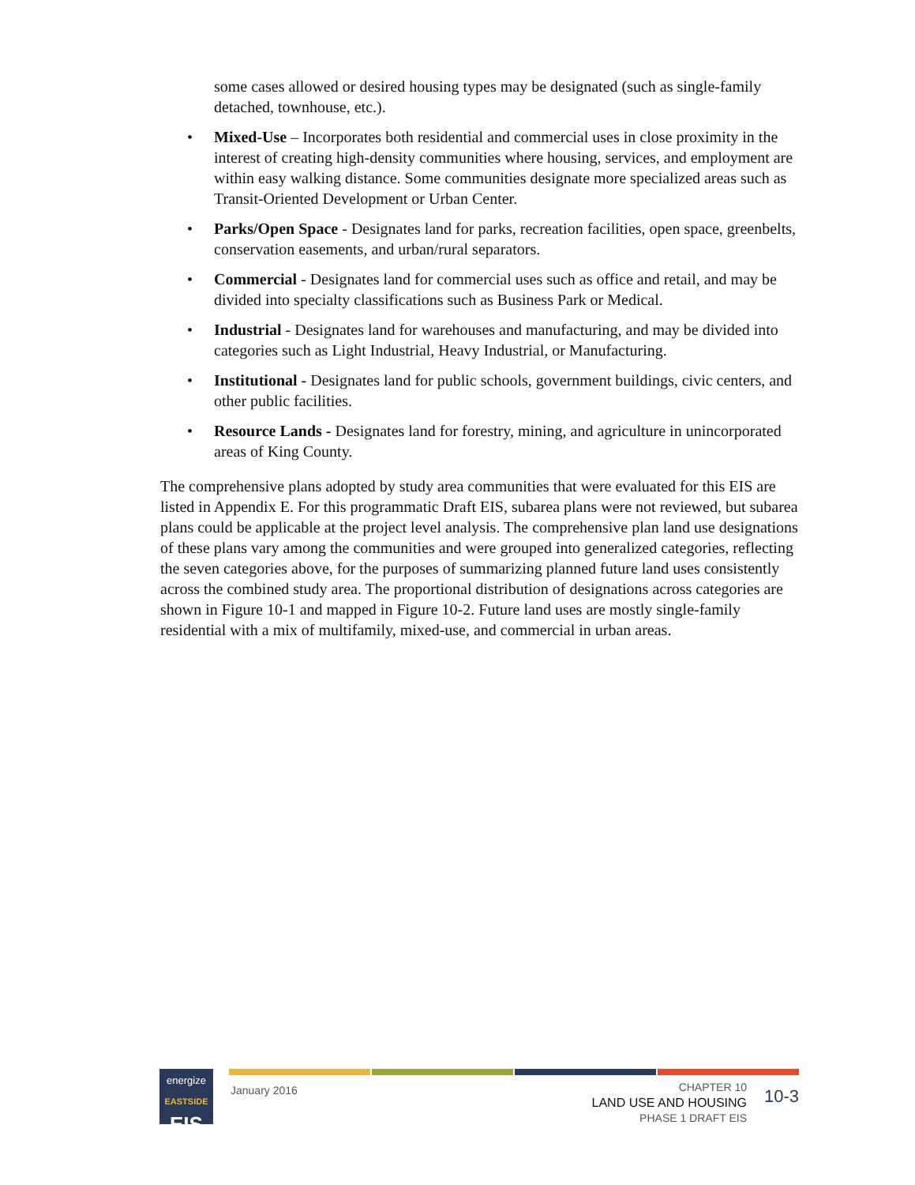some cases allowed or desired housing types may be designated (such as single-family detached, townhouse, etc.).
• Mixed-Use – Incorporates both residential and commercial uses in close proximity in the interest of creating high-density communities where housing, services, and employment are within easy walking distance. Some communities designate more specialized areas such as Transit-Oriented Development or Urban Center.
• Parks/Open Space - Designates land for parks, recreation facilities, open space, greenbelts, conservation easements, and urban/rural separators.
• Commercial - Designates land for commercial uses such as office and retail, and may be divided into specialty classifications such as Business Park or Medical.
• Industrial - Designates land for warehouses and manufacturing, and may be divided into categories such as Light Industrial, Heavy Industrial, or Manufacturing.
• Institutional - Designates land for public schools, government buildings, civic centers, and other public facilities.
• Resource Lands - Designates land for forestry, mining, and agriculture in unincorporated areas of King County.
The comprehensive plans adopted by study area communities that were evaluated for this EIS are listed in Appendix E. For this programmatic Draft EIS, subarea plans were not reviewed, but subarea plans could be applicable at the project level analysis. The comprehensive plan land use designations of these plans vary among the communities and were grouped into generalized categories, reflecting the seven categories above, for the purposes of summarizing planned future land uses consistently across the combined study area. The proportional distribution of designations across categories are shown in Figure 10-1 and mapped in Figure 10-2. Future land uses are mostly single-family residential with a mix of multifamily, mixed-use, and commercial in urban areas.
energize
EASTSIDE
EIS
January 2016
CHAPTER 10
LAND USE AND HOUSING
PHASE 1 DRAFT EIS
10-3